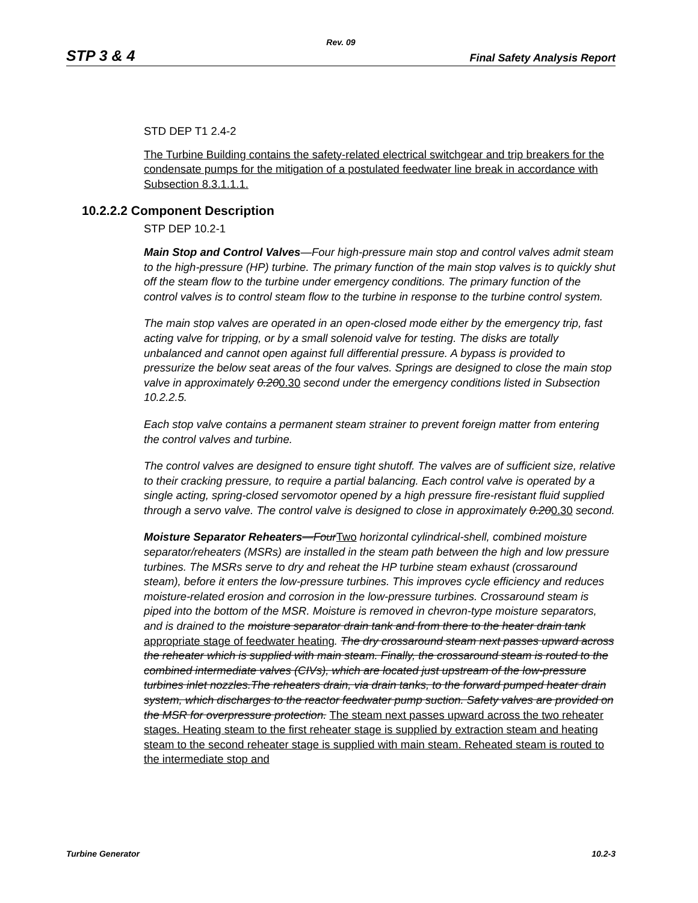Rev. 09
STP 3 & 4 Final Safety Analysis Report
STD DEP T1 2.4-2
The Turbine Building contains the safety-related electrical switchgear and trip breakers for the condensate pumps for the mitigation of a postulated feedwater line break in accordance with Subsection 8.3.1.1.1.
10.2.2.2 Component Description
STP DEP 10.2-1
Main Stop and Control Valves—Four high-pressure main stop and control valves admit steam to the high-pressure (HP) turbine. The primary function of the main stop valves is to quickly shut off the steam flow to the turbine under emergency conditions. The primary function of the control valves is to control steam flow to the turbine in response to the turbine control system.
The main stop valves are operated in an open-closed mode either by the emergency trip, fast acting valve for tripping, or by a small solenoid valve for testing. The disks are totally unbalanced and cannot open against full differential pressure. A bypass is provided to pressurize the below seat areas of the four valves. Springs are designed to close the main stop valve in approximately 0.200.30 second under the emergency conditions listed in Subsection 10.2.2.5.
Each stop valve contains a permanent steam strainer to prevent foreign matter from entering the control valves and turbine.
The control valves are designed to ensure tight shutoff. The valves are of sufficient size, relative to their cracking pressure, to require a partial balancing. Each control valve is operated by a single acting, spring-closed servomotor opened by a high pressure fire-resistant fluid supplied through a servo valve. The control valve is designed to close in approximately 0.200.30 second.
Moisture Separator Reheaters—FourTwo horizontal cylindrical-shell, combined moisture separator/reheaters (MSRs) are installed in the steam path between the high and low pressure turbines. The MSRs serve to dry and reheat the HP turbine steam exhaust (crossaround steam), before it enters the low-pressure turbines. This improves cycle efficiency and reduces moisture-related erosion and corrosion in the low-pressure turbines. Crossaround steam is piped into the bottom of the MSR. Moisture is removed in chevron-type moisture separators, and is drained to the moisture separator drain tank and from there to the heater drain tank appropriate stage of feedwater heating. The dry crossaround steam next passes upward across the reheater which is supplied with main steam. Finally, the crossaround steam is routed to the combined intermediate valves (CIVs), which are located just upstream of the low-pressure turbines inlet nozzles.The reheaters drain, via drain tanks, to the forward pumped heater drain system, which discharges to the reactor feedwater pump suction. Safety valves are provided on the MSR for overpressure protection. The steam next passes upward across the two reheater stages. Heating steam to the first reheater stage is supplied by extraction steam and heating steam to the second reheater stage is supplied with main steam. Reheated steam is routed to the intermediate stop and
Turbine Generator 10.2-3